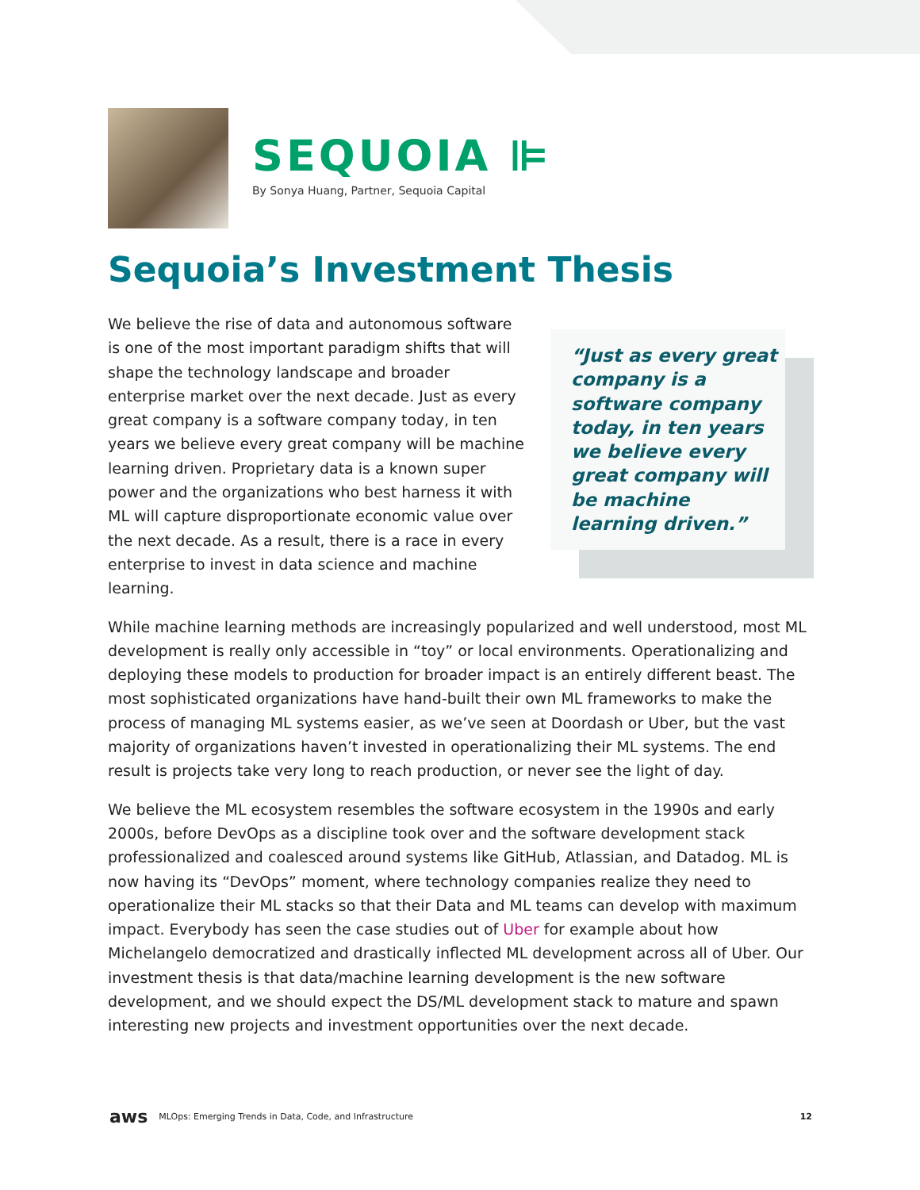SEQUOIA ⊫
By Sonya Huang, Partner, Sequoia Capital
Sequoia’s Investment Thesis
“Just as every great company is a software company today, in ten years we believe every great company will be machine learning driven.”
We believe the rise of data and autonomous software is one of the most important paradigm shifts that will shape the technology landscape and broader enterprise market over the next decade. Just as every great company is a software company today, in ten years we believe every great company will be machine learning driven. Proprietary data is a known super power and the organizations who best harness it with ML will capture disproportionate economic value over the next decade. As a result, there is a race in every enterprise to invest in data science and machine learning.
While machine learning methods are increasingly popularized and well understood, most ML development is really only accessible in “toy” or local environments. Operationalizing and deploying these models to production for broader impact is an entirely different beast. The most sophisticated organizations have hand-built their own ML frameworks to make the process of managing ML systems easier, as we’ve seen at Doordash or Uber, but the vast majority of organizations haven’t invested in operationalizing their ML systems. The end result is projects take very long to reach production, or never see the light of day.
We believe the ML ecosystem resembles the software ecosystem in the 1990s and early 2000s, before DevOps as a discipline took over and the software development stack professionalized and coalesced around systems like GitHub, Atlassian, and Datadog. ML is now having its “DevOps” moment, where technology companies realize they need to operationalize their ML stacks so that their Data and ML teams can develop with maximum impact. Everybody has seen the case studies out of Uber for example about how Michelangelo democratized and drastically inflected ML development across all of Uber. Our investment thesis is that data/machine learning development is the new software development, and we should expect the DS/ML development stack to mature and spawn interesting new projects and investment opportunities over the next decade.
aws MLOps: Emerging Trends in Data, Code, and Infrastructure 12